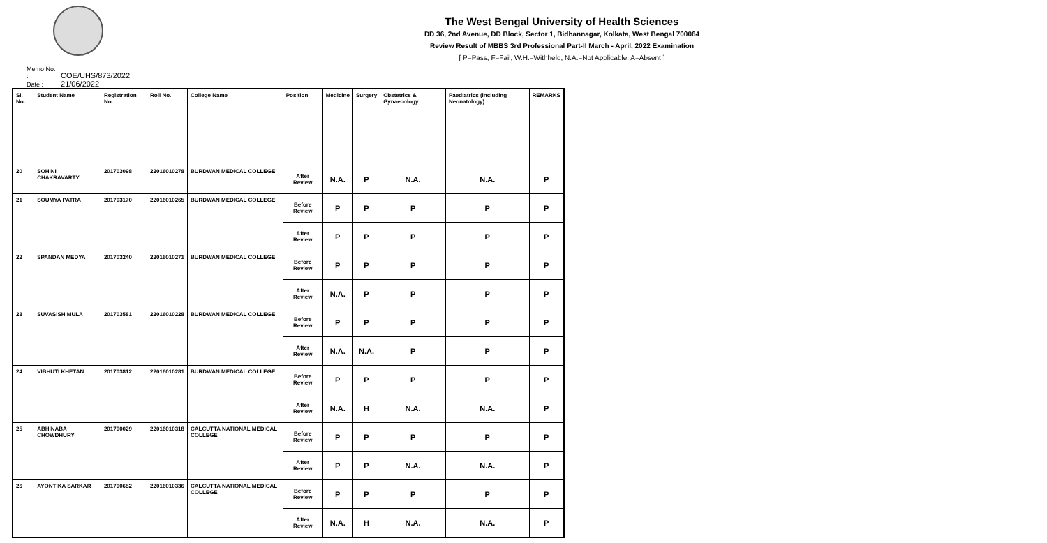The West Bengal University of Health Sciences
DD 36, 2nd Avenue, DD Block, Sector 1, Bidhannagar, Kolkata, West Bengal 700064
Review Result of MBBS 3rd Professional Part-II March - April, 2022 Examination
[ P=Pass, F=Fail, W.H.=Withheld, N.A.=Not Applicable, A=Absent ]
Memo No. : COE/UHS/873/2022
Date : 21/06/2022
| Sl. No. | Student Name | Registration No. | Roll No. | College Name | Position | Medicine | Surgery | Obstetrics & Gynaecology | Paediatrics (including Neonatology) | REMARKS |
| --- | --- | --- | --- | --- | --- | --- | --- | --- | --- | --- |
| 20 | SOHINI CHAKRAVARTY | 201703098 | 22016010278 | BURDWAN MEDICAL COLLEGE | After Review | N.A. | P | N.A. | N.A. | P |
| 21 | SOUMYA PATRA | 201703170 | 22016010265 | BURDWAN MEDICAL COLLEGE | Before Review | P | P | P | P | P |
| | | | | | After Review | P | P | P | P | P |
| 22 | SPANDAN MEDYA | 201703240 | 22016010271 | BURDWAN MEDICAL COLLEGE | Before Review | P | P | P | P | P |
| | | | | | After Review | N.A. | P | P | P | P |
| 23 | SUVASISH MULA | 201703581 | 22016010228 | BURDWAN MEDICAL COLLEGE | Before Review | P | P | P | P | P |
| | | | | | After Review | N.A. | N.A. | P | P | P |
| 24 | VIBHUTI KHETAN | 201703812 | 22016010281 | BURDWAN MEDICAL COLLEGE | Before Review | P | P | P | P | P |
| | | | | | After Review | N.A. | H | N.A. | N.A. | P |
| 25 | ABHINABA CHOWDHURY | 201700029 | 22016010318 | CALCUTTA NATIONAL MEDICAL COLLEGE | Before Review | P | P | P | P | P |
| | | | | | After Review | P | P | N.A. | N.A. | P |
| 26 | AYONTIKA SARKAR | 201700652 | 22016010336 | CALCUTTA NATIONAL MEDICAL COLLEGE | Before Review | P | P | P | P | P |
| | | | | | After Review | N.A. | H | N.A. | N.A. | P |